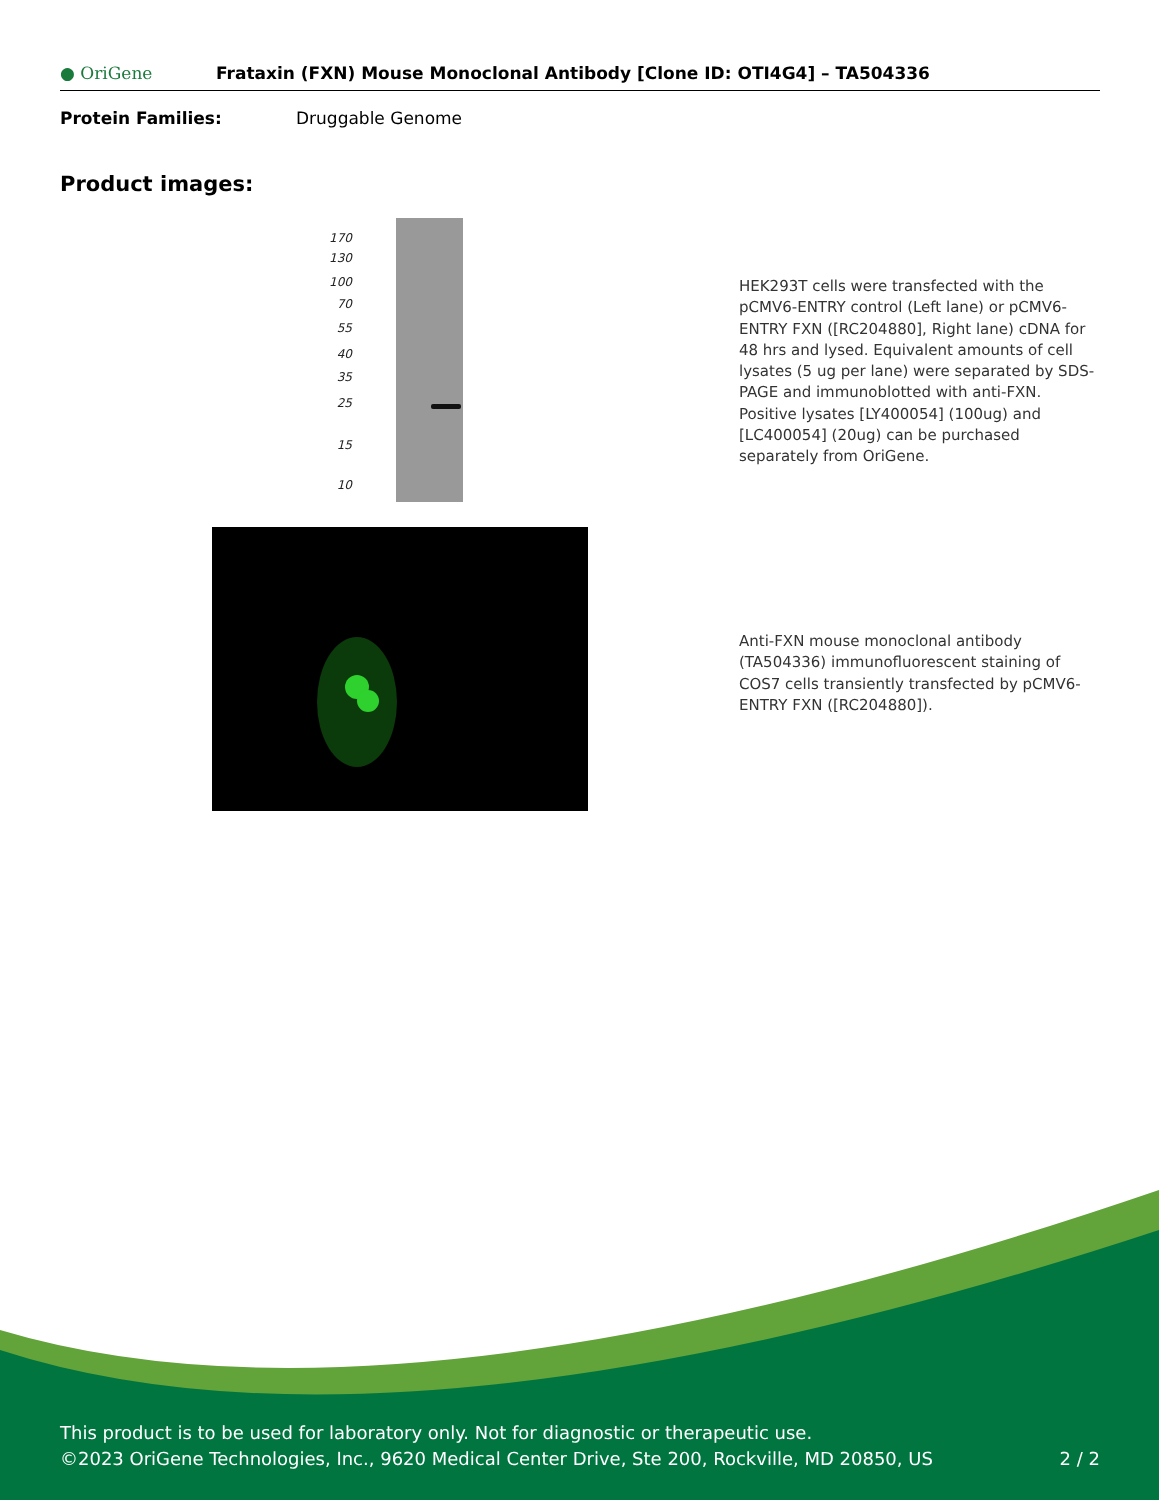● OriGene
Frataxin (FXN) Mouse Monoclonal Antibody [Clone ID: OTI4G4] – TA504336
Protein Families: Druggable Genome
Product images:
170
130
100
70
55
40
35
25
15
10
HEK293T cells were transfected with the pCMV6-ENTRY control (Left lane) or pCMV6-ENTRY FXN ([RC204880], Right lane) cDNA for 48 hrs and lysed. Equivalent amounts of cell lysates (5 ug per lane) were separated by SDS-PAGE and immunoblotted with anti-FXN. Positive lysates [LY400054] (100ug) and [LC400054] (20ug) can be purchased separately from OriGene.
Anti-FXN mouse monoclonal antibody (TA504336) immunofluorescent staining of COS7 cells transiently transfected by pCMV6-ENTRY FXN ([RC204880]).
This product is to be used for laboratory only. Not for diagnostic or therapeutic use.
©2023 OriGene Technologies, Inc., 9620 Medical Center Drive, Ste 200, Rockville, MD 20850, US 2 / 2